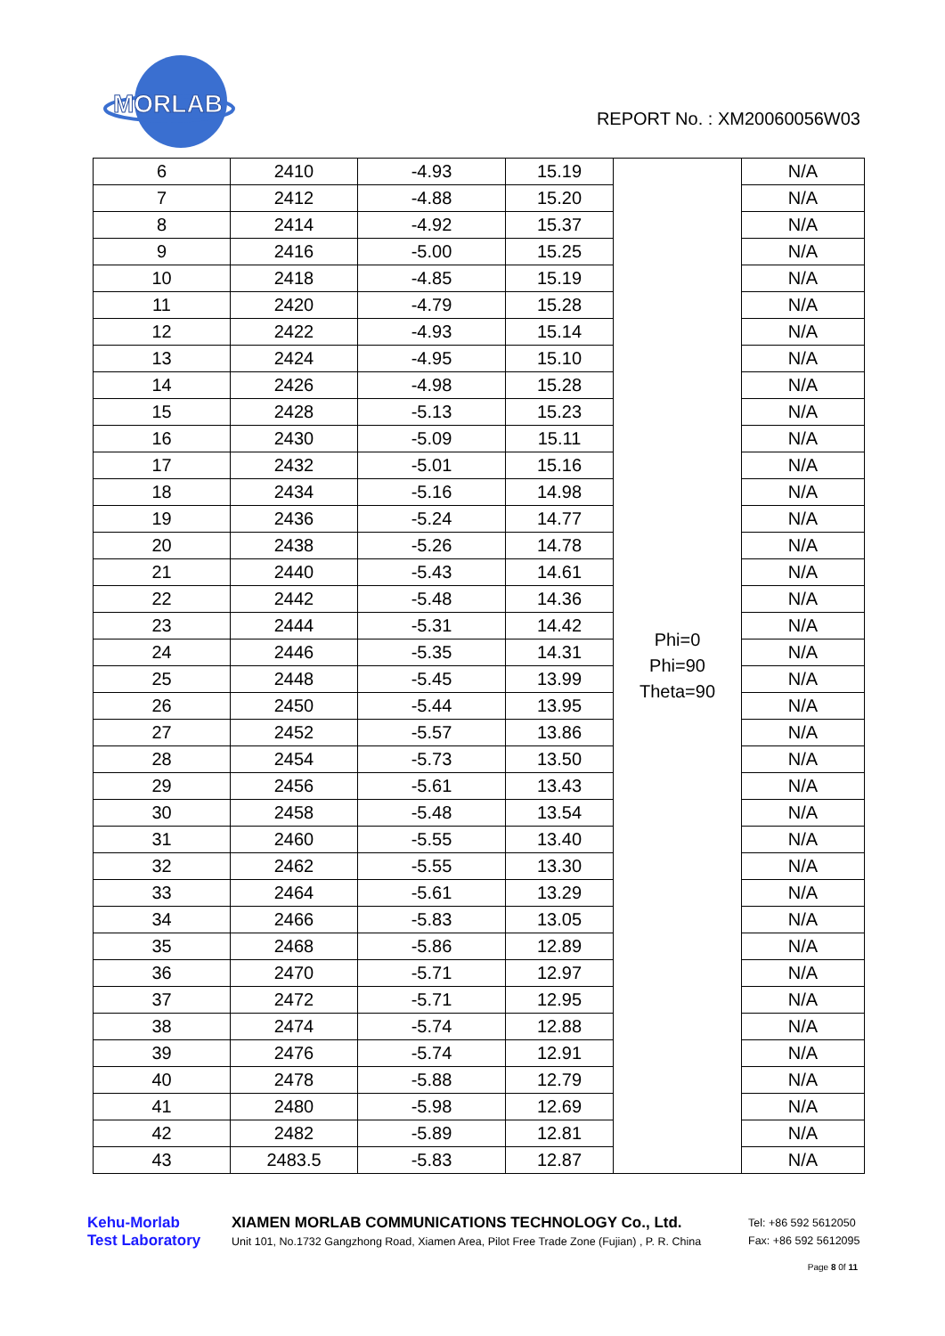MORLAB
REPORT No. : XM20060056W03
| 6 | 2410 | -4.93 | 15.19 | Phi=0 Phi=90 Theta=90 | N/A |
| 7 | 2412 | -4.88 | 15.20 | | N/A |
| 8 | 2414 | -4.92 | 15.37 | | N/A |
| 9 | 2416 | -5.00 | 15.25 | | N/A |
| 10 | 2418 | -4.85 | 15.19 | | N/A |
| 11 | 2420 | -4.79 | 15.28 | | N/A |
| 12 | 2422 | -4.93 | 15.14 | | N/A |
| 13 | 2424 | -4.95 | 15.10 | | N/A |
| 14 | 2426 | -4.98 | 15.28 | | N/A |
| 15 | 2428 | -5.13 | 15.23 | | N/A |
| 16 | 2430 | -5.09 | 15.11 | | N/A |
| 17 | 2432 | -5.01 | 15.16 | | N/A |
| 18 | 2434 | -5.16 | 14.98 | | N/A |
| 19 | 2436 | -5.24 | 14.77 | | N/A |
| 20 | 2438 | -5.26 | 14.78 | | N/A |
| 21 | 2440 | -5.43 | 14.61 | | N/A |
| 22 | 2442 | -5.48 | 14.36 | | N/A |
| 23 | 2444 | -5.31 | 14.42 | | N/A |
| 24 | 2446 | -5.35 | 14.31 | | N/A |
| 25 | 2448 | -5.45 | 13.99 | | N/A |
| 26 | 2450 | -5.44 | 13.95 | | N/A |
| 27 | 2452 | -5.57 | 13.86 | | N/A |
| 28 | 2454 | -5.73 | 13.50 | | N/A |
| 29 | 2456 | -5.61 | 13.43 | | N/A |
| 30 | 2458 | -5.48 | 13.54 | | N/A |
| 31 | 2460 | -5.55 | 13.40 | | N/A |
| 32 | 2462 | -5.55 | 13.30 | | N/A |
| 33 | 2464 | -5.61 | 13.29 | | N/A |
| 34 | 2466 | -5.83 | 13.05 | | N/A |
| 35 | 2468 | -5.86 | 12.89 | | N/A |
| 36 | 2470 | -5.71 | 12.97 | | N/A |
| 37 | 2472 | -5.71 | 12.95 | | N/A |
| 38 | 2474 | -5.74 | 12.88 | | N/A |
| 39 | 2476 | -5.74 | 12.91 | | N/A |
| 40 | 2478 | -5.88 | 12.79 | | N/A |
| 41 | 2480 | -5.98 | 12.69 | | N/A |
| 42 | 2482 | -5.89 | 12.81 | | N/A |
| 43 | 2483.5 | -5.83 | 12.87 | | N/A |
Kehu-Morlab
Test Laboratory
XIAMEN MORLAB COMMUNICATIONS TECHNOLOGY Co., Ltd.
Unit 101, No.1732 Gangzhong Road, Xiamen Area, Pilot Free Trade Zone (Fujian) , P. R. China
Tel: +86 592 5612050
Fax: +86 592 5612095
Page 8 0f 11